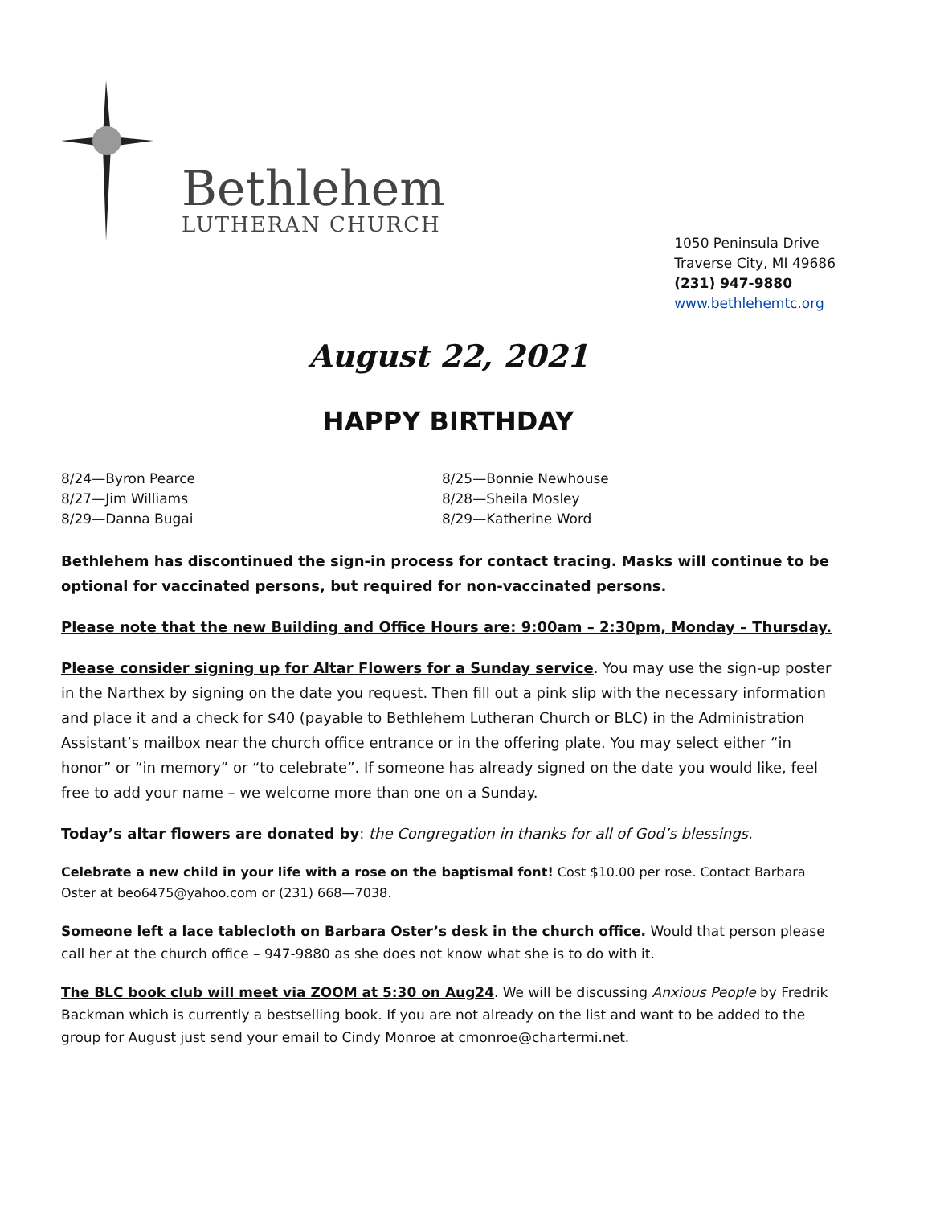Bethlehem
LUTHERAN CHURCH
1050 Peninsula Drive
Traverse City, MI 49686
(231) 947-9880
www.bethlehemtc.org
August 22, 2021
HAPPY BIRTHDAY
8/24—Byron Pearce
8/25—Bonnie Newhouse
8/27—Jim Williams
8/28—Sheila Mosley
8/29—Danna Bugai
8/29—Katherine Word
Bethlehem has discontinued the sign-in process for contact tracing. Masks will continue to be optional for vaccinated persons, but required for non-vaccinated persons.
Please note that the new Building and Office Hours are: 9:00am – 2:30pm, Monday – Thursday.
Please consider signing up for Altar Flowers for a Sunday service. You may use the sign-up poster in the Narthex by signing on the date you request. Then fill out a pink slip with the necessary information and place it and a check for $40 (payable to Bethlehem Lutheran Church or BLC) in the Administration Assistant’s mailbox near the church office entrance or in the offering plate. You may select either “in honor” or “in memory” or “to celebrate”. If someone has already signed on the date you would like, feel free to add your name – we welcome more than one on a Sunday.
Today’s altar flowers are donated by: the Congregation in thanks for all of God’s blessings.
Celebrate a new child in your life with a rose on the baptismal font! Cost $10.00 per rose. Contact Barbara Oster at beo6475@yahoo.com or (231) 668—7038.
Someone left a lace tablecloth on Barbara Oster’s desk in the church office. Would that person please call her at the church office – 947-9880 as she does not know what she is to do with it.
The BLC book club will meet via ZOOM at 5:30 on Aug24. We will be discussing Anxious People by Fredrik Backman which is currently a bestselling book. If you are not already on the list and want to be added to the group for August just send your email to Cindy Monroe at cmonroe@chartermi.net.